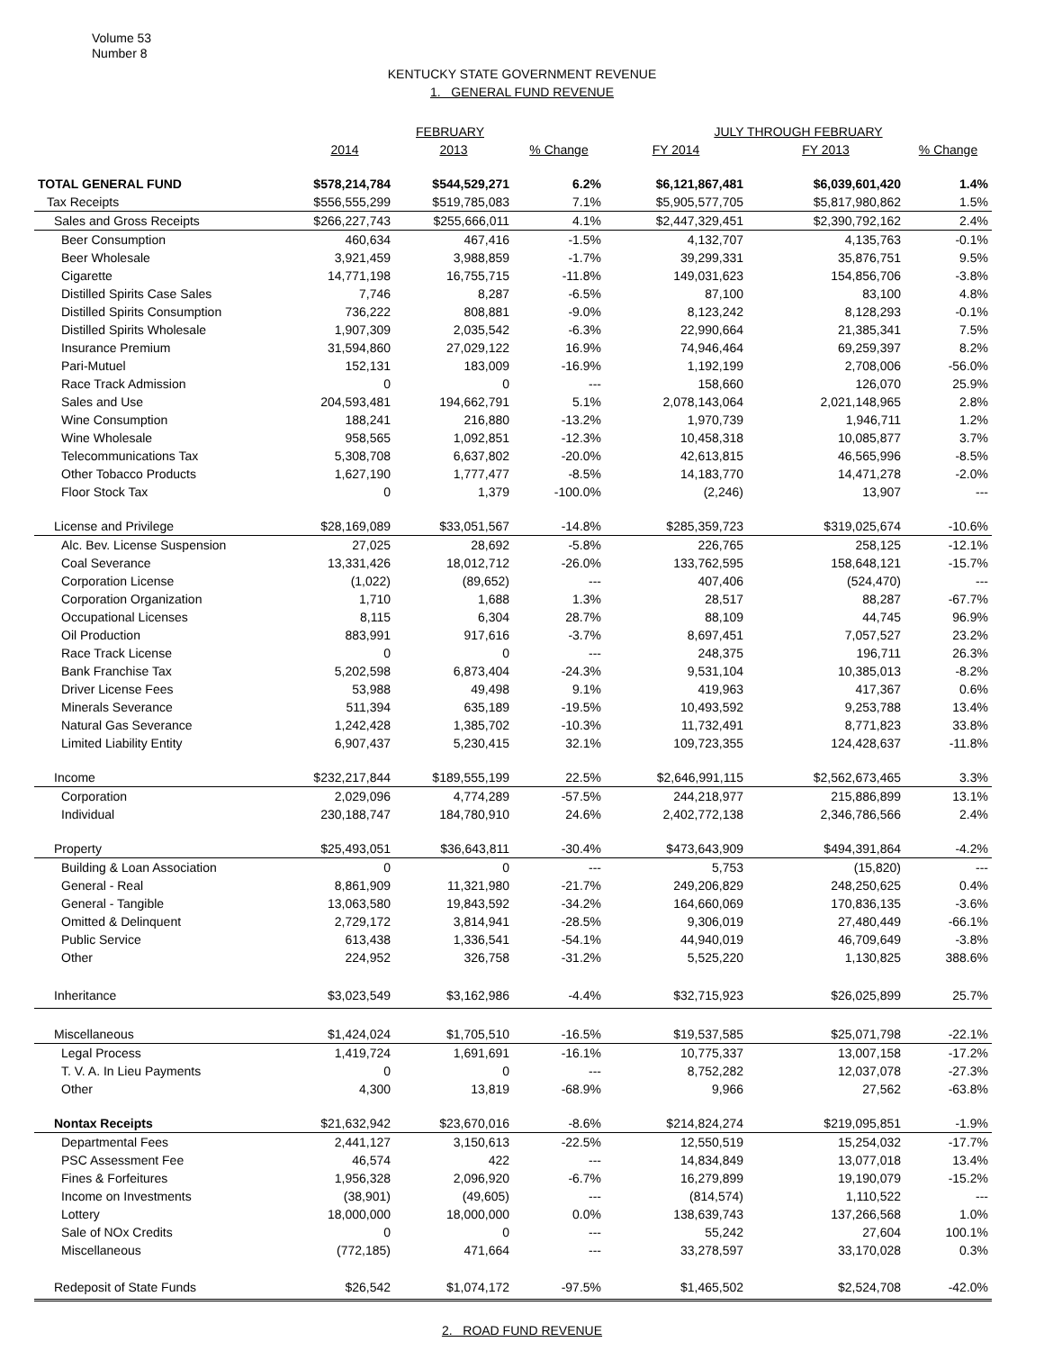Volume 53
Number 8
KENTUCKY STATE GOVERNMENT REVENUE
1. GENERAL FUND REVENUE
| | FEBRUARY | | | JULY THROUGH FEBRUARY | | |
| --- | --- | --- | --- | --- | --- | --- |
| | 2014 | 2013 | % Change | FY 2014 | FY 2013 | % Change |
| TOTAL GENERAL FUND | $578,214,784 | $544,529,271 | 6.2% | $6,121,867,481 | $6,039,601,420 | 1.4% |
| Tax Receipts | $556,555,299 | $519,785,083 | 7.1% | $5,905,577,705 | $5,817,980,862 | 1.5% |
| Sales and Gross Receipts | $266,227,743 | $255,666,011 | 4.1% | $2,447,329,451 | $2,390,792,162 | 2.4% |
| Beer Consumption | 460,634 | 467,416 | -1.5% | 4,132,707 | 4,135,763 | -0.1% |
| Beer Wholesale | 3,921,459 | 3,988,859 | -1.7% | 39,299,331 | 35,876,751 | 9.5% |
| Cigarette | 14,771,198 | 16,755,715 | -11.8% | 149,031,623 | 154,856,706 | -3.8% |
| Distilled Spirits Case Sales | 7,746 | 8,287 | -6.5% | 87,100 | 83,100 | 4.8% |
| Distilled Spirits Consumption | 736,222 | 808,881 | -9.0% | 8,123,242 | 8,128,293 | -0.1% |
| Distilled Spirits Wholesale | 1,907,309 | 2,035,542 | -6.3% | 22,990,664 | 21,385,341 | 7.5% |
| Insurance Premium | 31,594,860 | 27,029,122 | 16.9% | 74,946,464 | 69,259,397 | 8.2% |
| Pari-Mutuel | 152,131 | 183,009 | -16.9% | 1,192,199 | 2,708,006 | -56.0% |
| Race Track Admission | 0 | 0 | --- | 158,660 | 126,070 | 25.9% |
| Sales and Use | 204,593,481 | 194,662,791 | 5.1% | 2,078,143,064 | 2,021,148,965 | 2.8% |
| Wine Consumption | 188,241 | 216,880 | -13.2% | 1,970,739 | 1,946,711 | 1.2% |
| Wine Wholesale | 958,565 | 1,092,851 | -12.3% | 10,458,318 | 10,085,877 | 3.7% |
| Telecommunications Tax | 5,308,708 | 6,637,802 | -20.0% | 42,613,815 | 46,565,996 | -8.5% |
| Other Tobacco Products | 1,627,190 | 1,777,477 | -8.5% | 14,183,770 | 14,471,278 | -2.0% |
| Floor Stock Tax | 0 | 1,379 | -100.0% | (2,246) | 13,907 | --- |
| License and Privilege | $28,169,089 | $33,051,567 | -14.8% | $285,359,723 | $319,025,674 | -10.6% |
| Alc. Bev. License Suspension | 27,025 | 28,692 | -5.8% | 226,765 | 258,125 | -12.1% |
| Coal Severance | 13,331,426 | 18,012,712 | -26.0% | 133,762,595 | 158,648,121 | -15.7% |
| Corporation License | (1,022) | (89,652) | --- | 407,406 | (524,470) | --- |
| Corporation Organization | 1,710 | 1,688 | 1.3% | 28,517 | 88,287 | -67.7% |
| Occupational Licenses | 8,115 | 6,304 | 28.7% | 88,109 | 44,745 | 96.9% |
| Oil Production | 883,991 | 917,616 | -3.7% | 8,697,451 | 7,057,527 | 23.2% |
| Race Track License | 0 | 0 | --- | 248,375 | 196,711 | 26.3% |
| Bank Franchise Tax | 5,202,598 | 6,873,404 | -24.3% | 9,531,104 | 10,385,013 | -8.2% |
| Driver License Fees | 53,988 | 49,498 | 9.1% | 419,963 | 417,367 | 0.6% |
| Minerals Severance | 511,394 | 635,189 | -19.5% | 10,493,592 | 9,253,788 | 13.4% |
| Natural Gas Severance | 1,242,428 | 1,385,702 | -10.3% | 11,732,491 | 8,771,823 | 33.8% |
| Limited Liability Entity | 6,907,437 | 5,230,415 | 32.1% | 109,723,355 | 124,428,637 | -11.8% |
| Income | $232,217,844 | $189,555,199 | 22.5% | $2,646,991,115 | $2,562,673,465 | 3.3% |
| Corporation | 2,029,096 | 4,774,289 | -57.5% | 244,218,977 | 215,886,899 | 13.1% |
| Individual | 230,188,747 | 184,780,910 | 24.6% | 2,402,772,138 | 2,346,786,566 | 2.4% |
| Property | $25,493,051 | $36,643,811 | -30.4% | $473,643,909 | $494,391,864 | -4.2% |
| Building & Loan Association | 0 | 0 | --- | 5,753 | (15,820) | --- |
| General - Real | 8,861,909 | 11,321,980 | -21.7% | 249,206,829 | 248,250,625 | 0.4% |
| General - Tangible | 13,063,580 | 19,843,592 | -34.2% | 164,660,069 | 170,836,135 | -3.6% |
| Omitted & Delinquent | 2,729,172 | 3,814,941 | -28.5% | 9,306,019 | 27,480,449 | -66.1% |
| Public Service | 613,438 | 1,336,541 | -54.1% | 44,940,019 | 46,709,649 | -3.8% |
| Other | 224,952 | 326,758 | -31.2% | 5,525,220 | 1,130,825 | 388.6% |
| Inheritance | $3,023,549 | $3,162,986 | -4.4% | $32,715,923 | $26,025,899 | 25.7% |
| Miscellaneous | $1,424,024 | $1,705,510 | -16.5% | $19,537,585 | $25,071,798 | -22.1% |
| Legal Process | 1,419,724 | 1,691,691 | -16.1% | 10,775,337 | 13,007,158 | -17.2% |
| T. V. A. In Lieu Payments | 0 | 0 | --- | 8,752,282 | 12,037,078 | -27.3% |
| Other | 4,300 | 13,819 | -68.9% | 9,966 | 27,562 | -63.8% |
| Nontax Receipts | $21,632,942 | $23,670,016 | -8.6% | $214,824,274 | $219,095,851 | -1.9% |
| Departmental Fees | 2,441,127 | 3,150,613 | -22.5% | 12,550,519 | 15,254,032 | -17.7% |
| PSC Assessment Fee | 46,574 | 422 | --- | 14,834,849 | 13,077,018 | 13.4% |
| Fines & Forfeitures | 1,956,328 | 2,096,920 | -6.7% | 16,279,899 | 19,190,079 | -15.2% |
| Income on Investments | (38,901) | (49,605) | --- | (814,574) | 1,110,522 | --- |
| Lottery | 18,000,000 | 18,000,000 | 0.0% | 138,639,743 | 137,266,568 | 1.0% |
| Sale of NOx Credits | 0 | 0 | --- | 55,242 | 27,604 | 100.1% |
| Miscellaneous | (772,185) | 471,664 | --- | 33,278,597 | 33,170,028 | 0.3% |
| Redeposit of State Funds | $26,542 | $1,074,172 | -97.5% | $1,465,502 | $2,524,708 | -42.0% |
2. ROAD FUND REVENUE